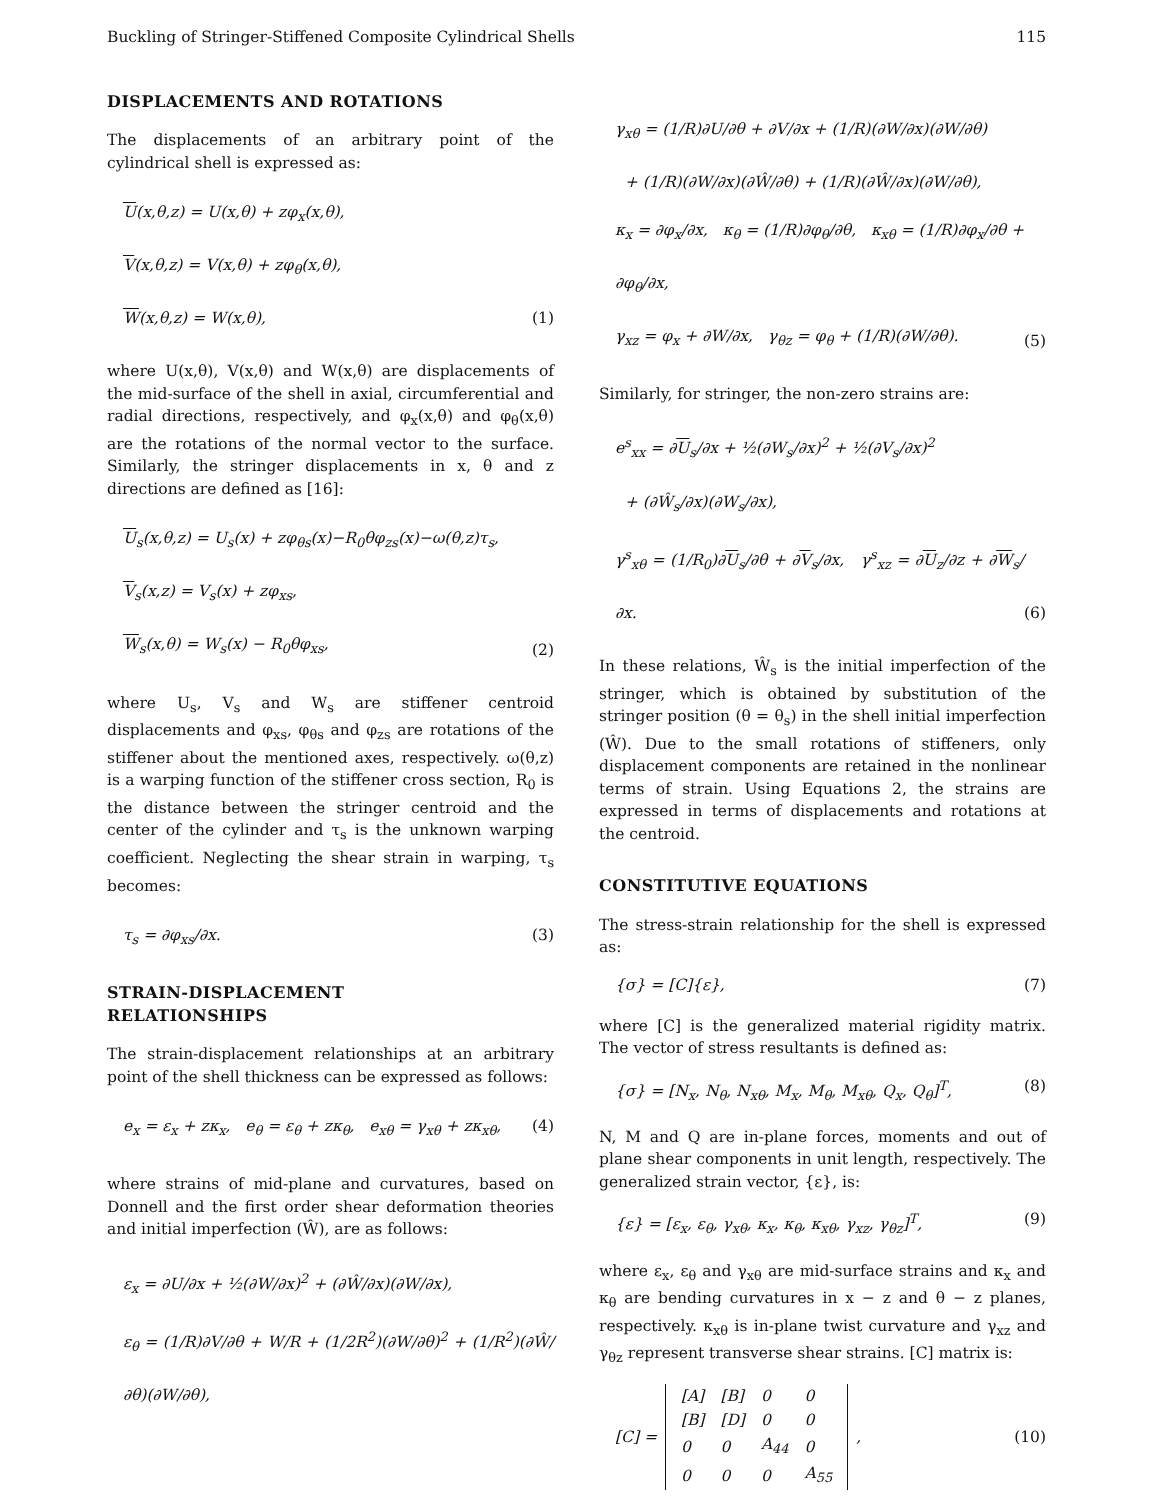Buckling of Stringer-Stiffened Composite Cylindrical Shells 115
DISPLACEMENTS AND ROTATIONS
The displacements of an arbitrary point of the cylindrical shell is expressed as:
U(x,θ,z) = U(x,θ) + zφ<sub>x</sub>(x,θ),
V(x,θ,z) = V(x,θ) + zφ<sub>θ</sub>(x,θ),
W(x,θ,z) = W(x,θ),
(1)
where U(x,θ), V(x,θ) and W(x,θ) are displacements of the mid-surface of the shell in axial, circumferential and radial directions, respectively, and φ<sub>x</sub>(x,θ) and φ<sub>θ</sub>(x,θ) are the rotations of the normal vector to the surface. Similarly, the stringer displacements in x, θ and z directions are defined as [16]:
U<sub>s</sub>(x,θ,z) = U<sub>s</sub>(x) + zφ<sub>θs</sub>(x)−R<sub>0</sub>θφ<sub>zs</sub>(x)−ω(θ,z)τ<sub>s</sub>,
V<sub>s</sub>(x,z) = V<sub>s</sub>(x) + zφ<sub>xs</sub>,
W<sub>s</sub>(x,θ) = W<sub>s</sub>(x) − R<sub>0</sub>θφ<sub>xs</sub>,
(2)
where U<sub>s</sub>, V<sub>s</sub> and W<sub>s</sub> are stiffener centroid displacements and φ<sub>xs</sub>, φ<sub>θs</sub> and φ<sub>zs</sub> are rotations of the stiffener about the mentioned axes, respectively. ω(θ,z) is a warping function of the stiffener cross section, R<sub>0</sub> is the distance between the stringer centroid and the center of the cylinder and τ<sub>s</sub> is the unknown warping coefficient. Neglecting the shear strain in warping, τ<sub>s</sub> becomes:
τ<sub>s</sub> = ∂φ<sub>xs</sub>/∂x. (3)
STRAIN-DISPLACEMENT
RELATIONSHIPS
The strain-displacement relationships at an arbitrary point of the shell thickness can be expressed as follows:
e<sub>x</sub> = ε<sub>x</sub> + zκ<sub>x</sub>, e<sub>θ</sub> = ε<sub>θ</sub> + zκ<sub>θ</sub>, e<sub>xθ</sub> = γ<sub>xθ</sub> + zκ<sub>xθ</sub>,
(4)
where strains of mid-plane and curvatures, based on Donnell and the first order shear deformation theories and initial imperfection (Ŵ), are as follows:
ε<sub>x</sub> = ∂U/∂x + ½(∂W/∂x)<sup>2</sup> + (∂Ŵ/∂x)(∂W/∂x),
ε<sub>θ</sub> = (1/R)∂V/∂θ + W/R + (1/2R<sup>2</sup>)(∂W/∂θ)<sup>2</sup> + (1/R<sup>2</sup>)(∂Ŵ/∂θ)(∂W/∂θ),
γ<sub>xθ</sub> = (1/R)∂U/∂θ + ∂V/∂x + (1/R)(∂W/∂x)(∂W/∂θ)
+ (1/R)(∂W/∂x)(∂Ŵ/∂θ) + (1/R)(∂Ŵ/∂x)(∂W/∂θ),
κ<sub>x</sub> = ∂φ<sub>x</sub>/∂x, κ<sub>θ</sub> = (1/R)∂φ<sub>θ</sub>/∂θ, κ<sub>xθ</sub> = (1/R)∂φ<sub>x</sub>/∂θ + ∂φ<sub>θ</sub>/∂x,
γ<sub>xz</sub> = φ<sub>x</sub> + ∂W/∂x, γ<sub>θz</sub> = φ<sub>θ</sub> + (1/R)(∂W/∂θ).
(5)
Similarly, for stringer, the non-zero strains are:
e<sup>s</sup><sub>xx</sub> = ∂U<sub>s</sub>/∂x + ½(∂W<sub>s</sub>/∂x)<sup>2</sup> + ½(∂V<sub>s</sub>/∂x)<sup>2</sup>
+ (∂Ŵ<sub>s</sub>/∂x)(∂W<sub>s</sub>/∂x),
γ<sup>s</sup><sub>xθ</sub> = (1/R<sub>0</sub>)∂U<sub>s</sub>/∂θ + ∂V<sub>s</sub>/∂x, γ<sup>s</sup><sub>xz</sub> = ∂U<sub>z</sub>/∂z + ∂W<sub>s</sub>/∂x.
(6)
In these relations, Ŵ<sub>s</sub> is the initial imperfection of the stringer, which is obtained by substitution of the stringer position (θ = θ<sub>s</sub>) in the shell initial imperfection (Ŵ). Due to the small rotations of stiffeners, only displacement components are retained in the nonlinear terms of strain. Using Equations 2, the strains are expressed in terms of displacements and rotations at the centroid.
CONSTITUTIVE EQUATIONS
The stress-strain relationship for the shell is expressed as:
{σ} = [C]{ε}, (7)
where [C] is the generalized material rigidity matrix. The vector of stress resultants is defined as:
{σ} = [N<sub>x</sub>, N<sub>θ</sub>, N<sub>xθ</sub>, M<sub>x</sub>, M<sub>θ</sub>, M<sub>xθ</sub>, Q<sub>x</sub>, Q<sub>θ</sub>]<sup>T</sup>,
(8)
N, M and Q are in-plane forces, moments and out of plane shear components in unit length, respectively. The generalized strain vector, {ε}, is:
{ε} = [ε<sub>x</sub>, ε<sub>θ</sub>, γ<sub>xθ</sub>, κ<sub>x</sub>, κ<sub>θ</sub>, κ<sub>xθ</sub>, γ<sub>xz</sub>, γ<sub>θz</sub>]<sup>T</sup>,
(9)
where ε<sub>x</sub>, ε<sub>θ</sub> and γ<sub>xθ</sub> are mid-surface strains and κ<sub>x</sub> and κ<sub>θ</sub> are bending curvatures in x − z and θ − z planes, respectively. κ<sub>xθ</sub> is in-plane twist curvature and γ<sub>xz</sub> and γ<sub>θz</sub> represent transverse shear strains. [C] matrix is:
[C] =
| [A] | [B] | 0 | 0 |
| [B] | [D] | 0 | 0 |
| 0 | 0 | A<sub>44</sub> | 0 |
| 0 | 0 | 0 | A<sub>55</sub> |
,
(10)